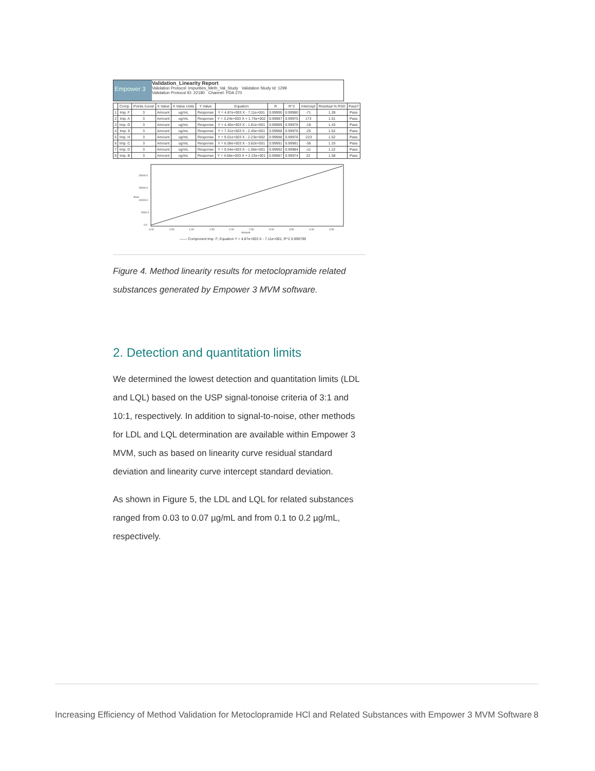Empower 3
Validation_Linearity Report
Validation Protocol: Impurities_Meth_Val_Study Validation Study Id: 1299
Validation Protocol ID: 22180 Channel: PDA 270
| | Comp. | Points /Level | X Value | X Value Units | Y Value | Equation | R | R^2 | Intercept | Residual % RSD | Pass? |
| --- | --- | --- | --- | --- | --- | --- | --- | --- | --- | --- | --- |
| 1 | Imp. F | 3 | Amount | ug/mL | Response | Y = 4.87e+003 X - 7.11e+001 | 0.99990 | 0.99980 | -71 | 1.39 | Pass |
| 2 | Imp. A | 3 | Amount | ug/mL | Response | Y = 3.24e+003 X + 1.73e+002 | 0.99987 | 0.99975 | 173 | 1.51 | Pass |
| 3 | Imp. G | 3 | Amount | ug/mL | Response | Y = 4.40e+003 X - 1.81e+001 | 0.99989 | 0.99978 | -18 | 1.43 | Pass |
| 4 | Imp. 9 | 3 | Amount | ug/mL | Response | Y = 7.31e+003 X - 2.45e+001 | 0.99988 | 0.99976 | -25 | 1.52 | Pass |
| 5 | Imp. H | 3 | Amount | ug/mL | Response | Y = 9.01e+003 X - 2.23e+002 | 0.99988 | 0.99976 | -223 | 1.52 | Pass |
| 6 | Imp. C | 3 | Amount | ug/mL | Response | Y = 6.08e+003 X - 3.62e+001 | 0.99991 | 0.99981 | -36 | 1.33 | Pass |
| 7 | Imp. D | 3 | Amount | ug/mL | Response | Y = 9.04e+003 X - 1.06e+001 | 0.99992 | 0.99984 | -11 | 1.22 | Pass |
| 8 | Imp. B | 3 | Amount | ug/mL | Response | Y = 4.68e+003 X + 2.23e+001 | 0.99987 | 0.99974 | 22 | 1.58 | Pass |
20000.0
15000.0
10000.0
5000.0
0.0
0.00
0.50
1.00
1.50
2.00
2.50
3.00
3.50
4.00
4.50
Amount
Area
—— Component Imp. F; Equation Y = 4.87e+003 X - 7.11e+001; R^2 0.999799
Figure 4. Method linearity results for metoclopramide related substances generated by Empower 3 MVM software.
2. Detection and quantitation limits
We determined the lowest detection and quantitation limits (LDL and LQL) based on the USP signal-tonoise criteria of 3:1 and 10:1, respectively. In addition to signal-to-noise, other methods for LDL and LQL determination are available within Empower 3 MVM, such as based on linearity curve residual standard deviation and linearity curve intercept standard deviation.
As shown in Figure 5, the LDL and LQL for related substances ranged from 0.03 to 0.07 µg/mL and from 0.1 to 0.2 µg/mL, respectively.
Increasing Efficiency of Method Validation for Metoclopramide HCl and Related Substances with Empower 3 MVM Software 8